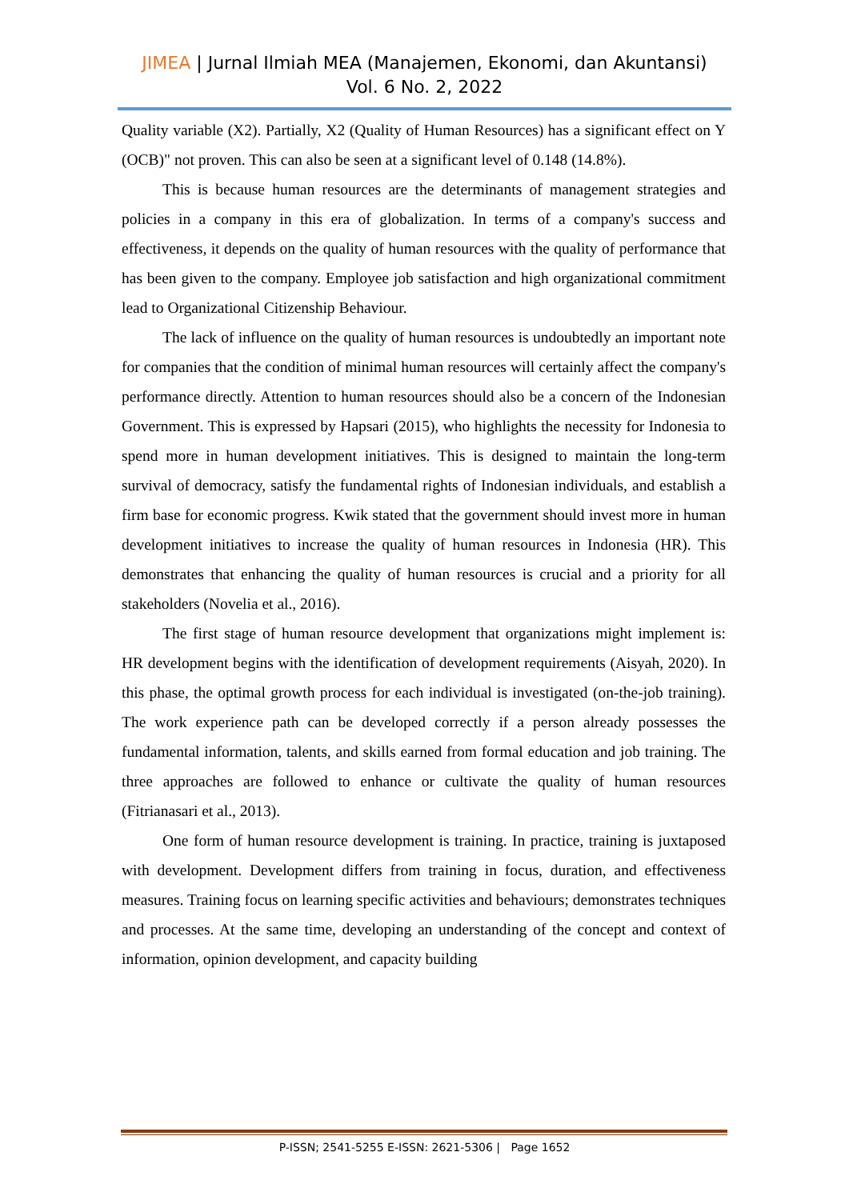JIMEA | Jurnal Ilmiah MEA (Manajemen, Ekonomi, dan Akuntansi)
Vol. 6 No. 2, 2022
Quality variable (X2). Partially, X2 (Quality of Human Resources) has a significant effect on Y (OCB)" not proven. This can also be seen at a significant level of 0.148 (14.8%).
This is because human resources are the determinants of management strategies and policies in a company in this era of globalization. In terms of a company's success and effectiveness, it depends on the quality of human resources with the quality of performance that has been given to the company. Employee job satisfaction and high organizational commitment lead to Organizational Citizenship Behaviour.
The lack of influence on the quality of human resources is undoubtedly an important note for companies that the condition of minimal human resources will certainly affect the company's performance directly. Attention to human resources should also be a concern of the Indonesian Government. This is expressed by Hapsari (2015), who highlights the necessity for Indonesia to spend more in human development initiatives. This is designed to maintain the long-term survival of democracy, satisfy the fundamental rights of Indonesian individuals, and establish a firm base for economic progress. Kwik stated that the government should invest more in human development initiatives to increase the quality of human resources in Indonesia (HR). This demonstrates that enhancing the quality of human resources is crucial and a priority for all stakeholders (Novelia et al., 2016).
The first stage of human resource development that organizations might implement is: HR development begins with the identification of development requirements (Aisyah, 2020). In this phase, the optimal growth process for each individual is investigated (on-the-job training). The work experience path can be developed correctly if a person already possesses the fundamental information, talents, and skills earned from formal education and job training. The three approaches are followed to enhance or cultivate the quality of human resources (Fitrianasari et al., 2013).
One form of human resource development is training. In practice, training is juxtaposed with development. Development differs from training in focus, duration, and effectiveness measures. Training focus on learning specific activities and behaviours; demonstrates techniques and processes. At the same time, developing an understanding of the concept and context of information, opinion development, and capacity building
P-ISSN; 2541-5255 E-ISSN: 2621-5306 | Page 1652